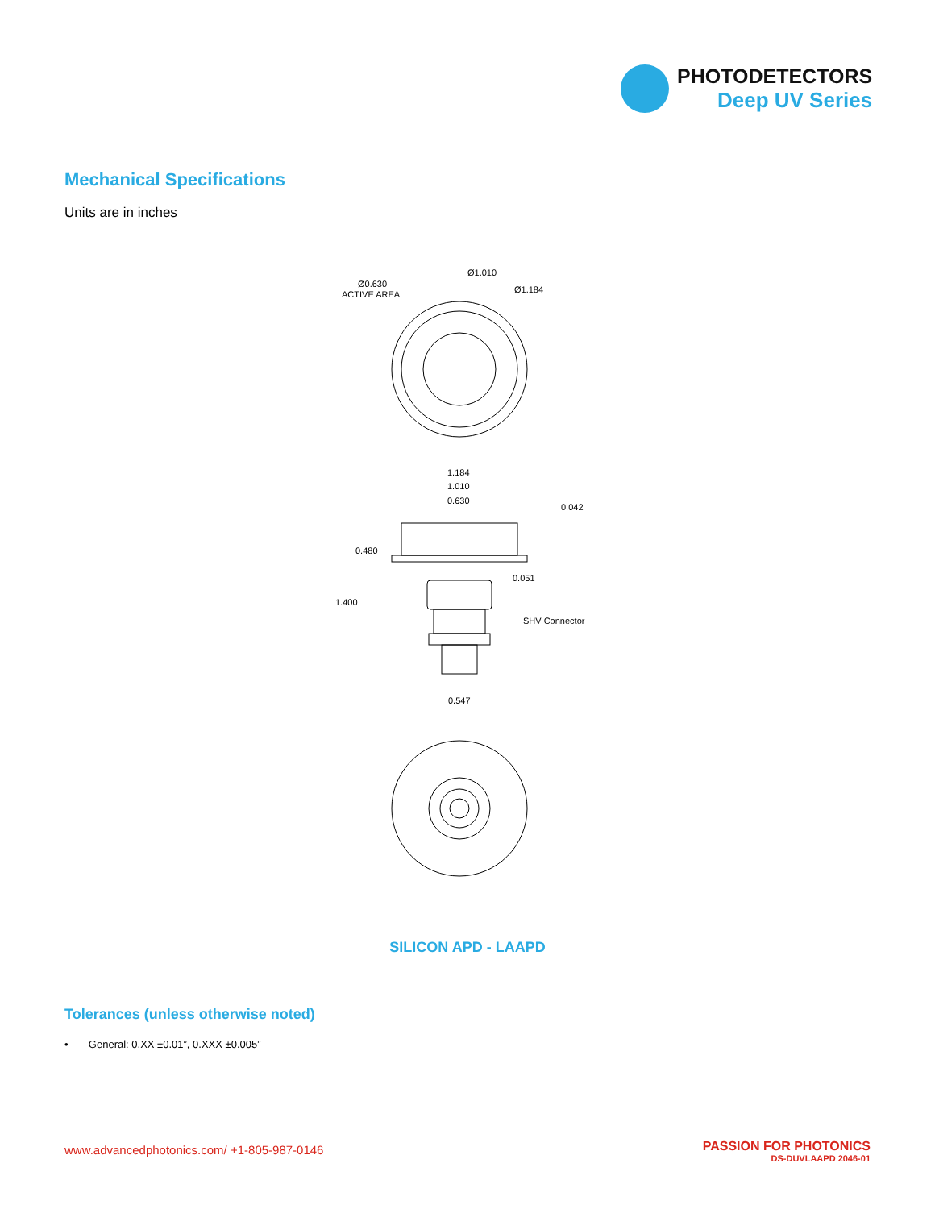PHOTODETECTORS
Deep UV Series
Mechanical Specifications
Units are in inches
Ø0.630
ACTIVE AREA
Ø1.010
Ø1.184
1.184
1.010
0.630
0.042
0.480
0.051
1.400
SHV Connector
0.547
SILICON APD - LAAPD
Tolerances (unless otherwise noted)
• General: 0.XX ±0.01”, 0.XXX ±0.005”
www.advancedphotonics.com/ +1-805-987-0146
PASSION FOR PHOTONICS
DS-DUVLAAPD 2046-01